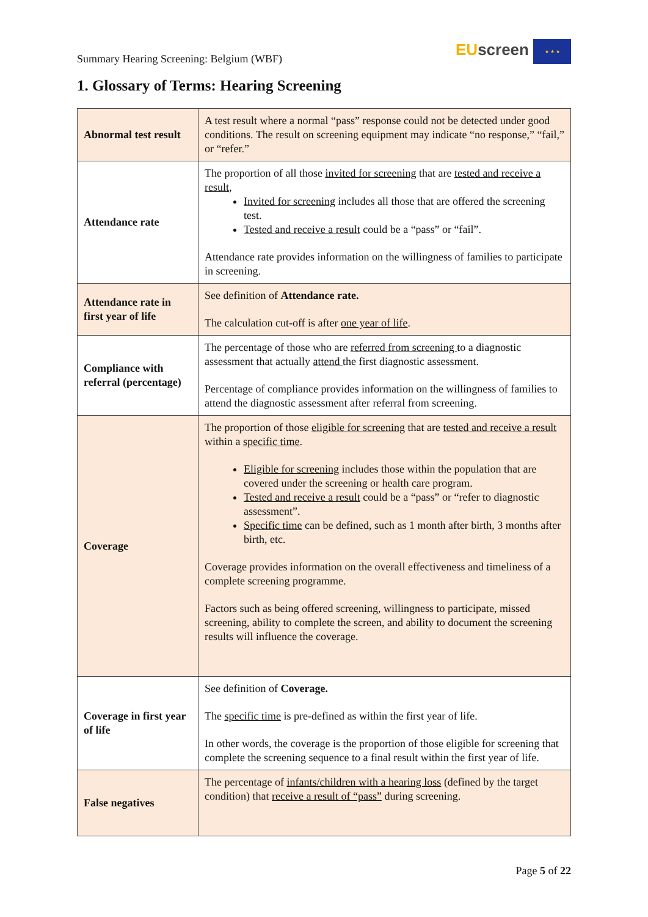Summary Hearing Screening: Belgium (WBF)
EU screen ★ ★ ★
1. Glossary of Terms: Hearing Screening
| Abnormal test result | A test result where a normal “pass” response could not be detected under good conditions. The result on screening equipment may indicate “no response,” “fail,” or “refer.” |
| Attendance rate | The proportion of all those invited for screening that are tested and receive a result , Invited for screening includes all those that are offered the screening test. Tested and receive a result could be a “pass” or “fail”. Attendance rate provides information on the willingness of families to participate in screening. |
| Attendance rate in first year of life | See definition of Attendance rate. The calculation cut-off is after one year of life . |
| Compliance with referral (percentage) | The percentage of those who are referred from screening to a diagnostic assessment that actually attend the first diagnostic assessment. Percentage of compliance provides information on the willingness of families to attend the diagnostic assessment after referral from screening. |
| Coverage | The proportion of those eligible for screening that are tested and receive a result within a specific time . Eligible for screening includes those within the population that are covered under the screening or health care program. Tested and receive a result could be a “pass” or “refer to diagnostic assessment”. Specific time can be defined, such as 1 month after birth, 3 months after birth, etc. Coverage provides information on the overall effectiveness and timeliness of a complete screening programme. Factors such as being offered screening, willingness to participate, missed screening, ability to complete the screen, and ability to document the screening results will influence the coverage. |
| Coverage in first year of life | See definition of Coverage. The specific time is pre-defined as within the first year of life. In other words, the coverage is the proportion of those eligible for screening that complete the screening sequence to a final result within the first year of life. |
| False negatives | The percentage of infants/children with a hearing loss (defined by the target condition) that receive a result of “pass” during screening. |
Page 5 of 22